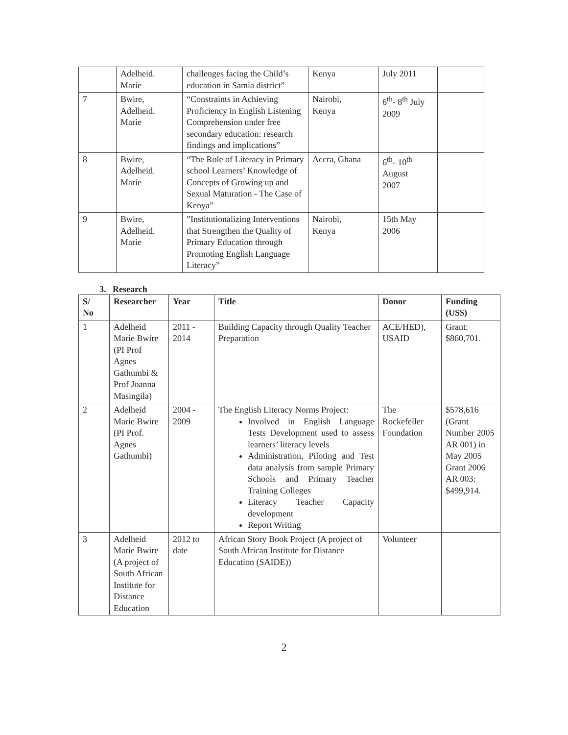| | Adelheid. Marie | challenges facing the Child’s education in Samia district” | Kenya | July 2011 | |
| 7 | Bwire, Adelheid. Marie | “Constraints in Achieving Proficiency in English Listening Comprehension under free secondary education: research findings and implications” | Nairobi, Kenya | 6<sup>th</sup>- 8<sup>th</sup> July 2009 | |
| 8 | Bwire, Adelheid. Marie | “The Role of Literacy in Primary school Learners’ Knowledge of Concepts of Growing up and Sexual Maturation - The Case of Kenya” | Accra, Ghana | 6<sup>th</sup>- 10<sup>th</sup> August 2007 | |
| 9 | Bwire, Adelheid. Marie | ”Institutionalizing Interventions that Strengthen the Quality of Primary Education through Promoting English Language Literacy” | Nairobi, Kenya | 15th May 2006 | |
3. Research
| S/ No | Researcher | Year | Title | Donor | Funding (US$) |
| --- | --- | --- | --- | --- | --- |
| 1 | Adelheid Marie Bwire (PI Prof Agnes Gathumbi & Prof Joanna Masingila) | 2011 - 2014 | Building Capacity through Quality Teacher Preparation | ACE/HED), USAID | Grant: $860,701. |
| 2 | Adelheid Marie Bwire (PI Prof. Agnes Gathumbi) | 2004 - 2009 | The English Literacy Norms Project: Involved in English Language Tests Development used to assess learners’ literacy levels Administration, Piloting and Test data analysis from sample Primary Schools and Primary Teacher Training Colleges Literacy Teacher Capacity development Report Writing | The Rockefeller Foundation | $578,616 (Grant Number 2005 AR 001) in May 2005 Grant 2006 AR 003: $499,914. |
| 3 | Adelheid Marie Bwire (A project of South African Institute for Distance Education | 2012 to date | African Story Book Project (A project of South African Institute for Distance Education (SAIDE)) | Volunteer | |
2